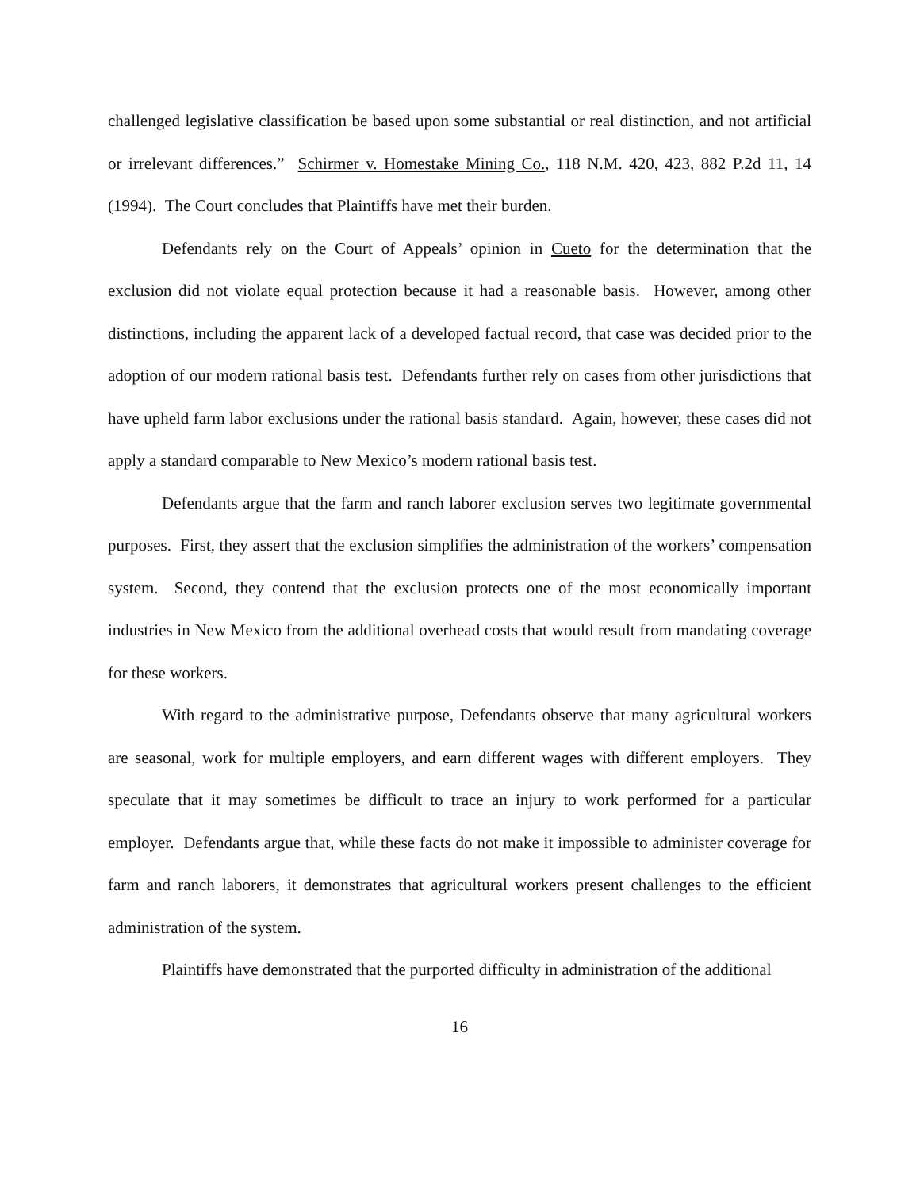challenged legislative classification be based upon some substantial or real distinction, and not artificial or irrelevant differences.” Schirmer v. Homestake Mining Co., 118 N.M. 420, 423, 882 P.2d 11, 14 (1994). The Court concludes that Plaintiffs have met their burden.
Defendants rely on the Court of Appeals’ opinion in Cueto for the determination that the exclusion did not violate equal protection because it had a reasonable basis. However, among other distinctions, including the apparent lack of a developed factual record, that case was decided prior to the adoption of our modern rational basis test. Defendants further rely on cases from other jurisdictions that have upheld farm labor exclusions under the rational basis standard. Again, however, these cases did not apply a standard comparable to New Mexico’s modern rational basis test.
Defendants argue that the farm and ranch laborer exclusion serves two legitimate governmental purposes. First, they assert that the exclusion simplifies the administration of the workers’ compensation system. Second, they contend that the exclusion protects one of the most economically important industries in New Mexico from the additional overhead costs that would result from mandating coverage for these workers.
With regard to the administrative purpose, Defendants observe that many agricultural workers are seasonal, work for multiple employers, and earn different wages with different employers. They speculate that it may sometimes be difficult to trace an injury to work performed for a particular employer. Defendants argue that, while these facts do not make it impossible to administer coverage for farm and ranch laborers, it demonstrates that agricultural workers present challenges to the efficient administration of the system.
Plaintiffs have demonstrated that the purported difficulty in administration of the additional
16